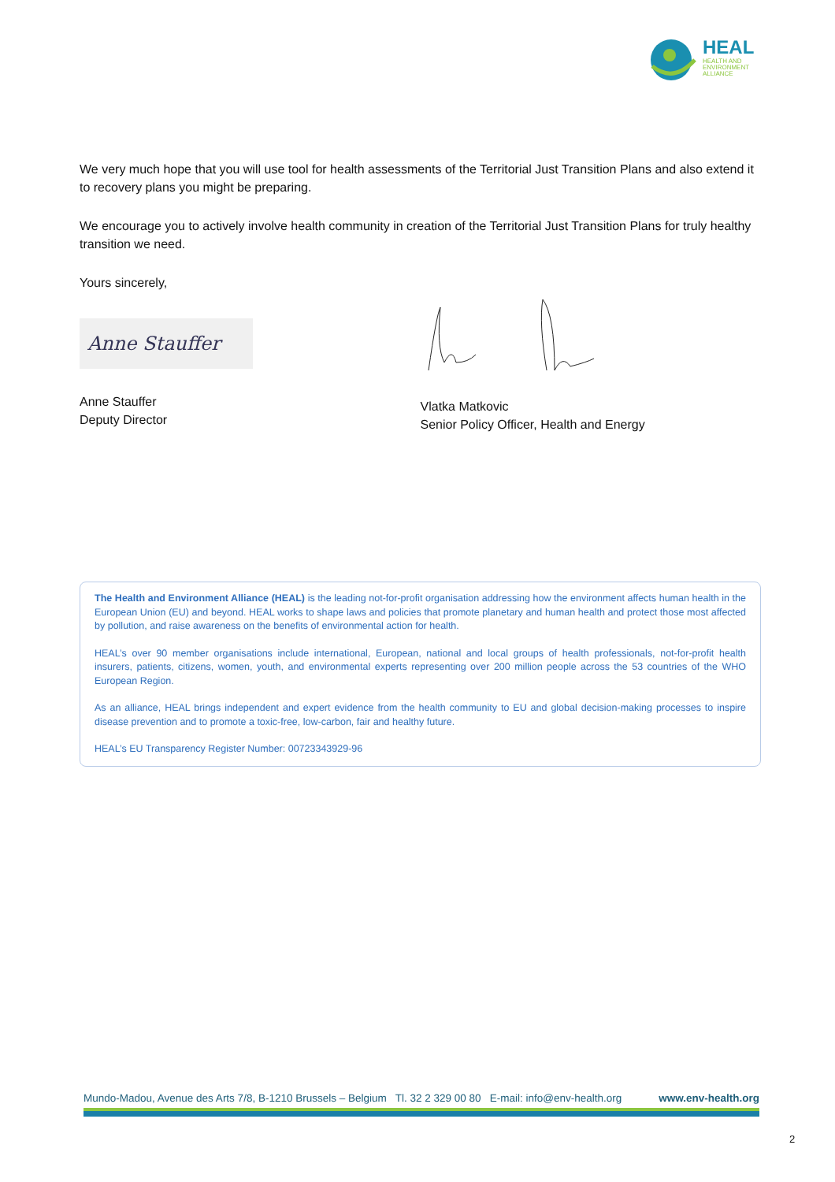HEAL
HEALTH AND
ENVIRONMENT
ALLIANCE
We very much hope that you will use tool for health assessments of the Territorial Just Transition Plans and also extend it to recovery plans you might be preparing.
We encourage you to actively involve health community in creation of the Territorial Just Transition Plans for truly healthy transition we need.
Yours sincerely,
Anne Stauffer
Anne Stauffer
Deputy Director
Vlatka Matkovic
Senior Policy Officer, Health and Energy
The Health and Environment Alliance (HEAL) is the leading not-for-profit organisation addressing how the environment affects human health in the European Union (EU) and beyond. HEAL works to shape laws and policies that promote planetary and human health and protect those most affected by pollution, and raise awareness on the benefits of environmental action for health.
HEAL’s over 90 member organisations include international, European, national and local groups of health professionals, not-for-profit health insurers, patients, citizens, women, youth, and environmental experts representing over 200 million people across the 53 countries of the WHO European Region.
As an alliance, HEAL brings independent and expert evidence from the health community to EU and global decision-making processes to inspire disease prevention and to promote a toxic-free, low-carbon, fair and healthy future.
HEAL’s EU Transparency Register Number: 00723343929-96
Mundo-Madou, Avenue des Arts 7/8, B-1210 Brussels – Belgium Tl. 32 2 329 00 80 E-mail: info@env-health.org www.env-health.org
2